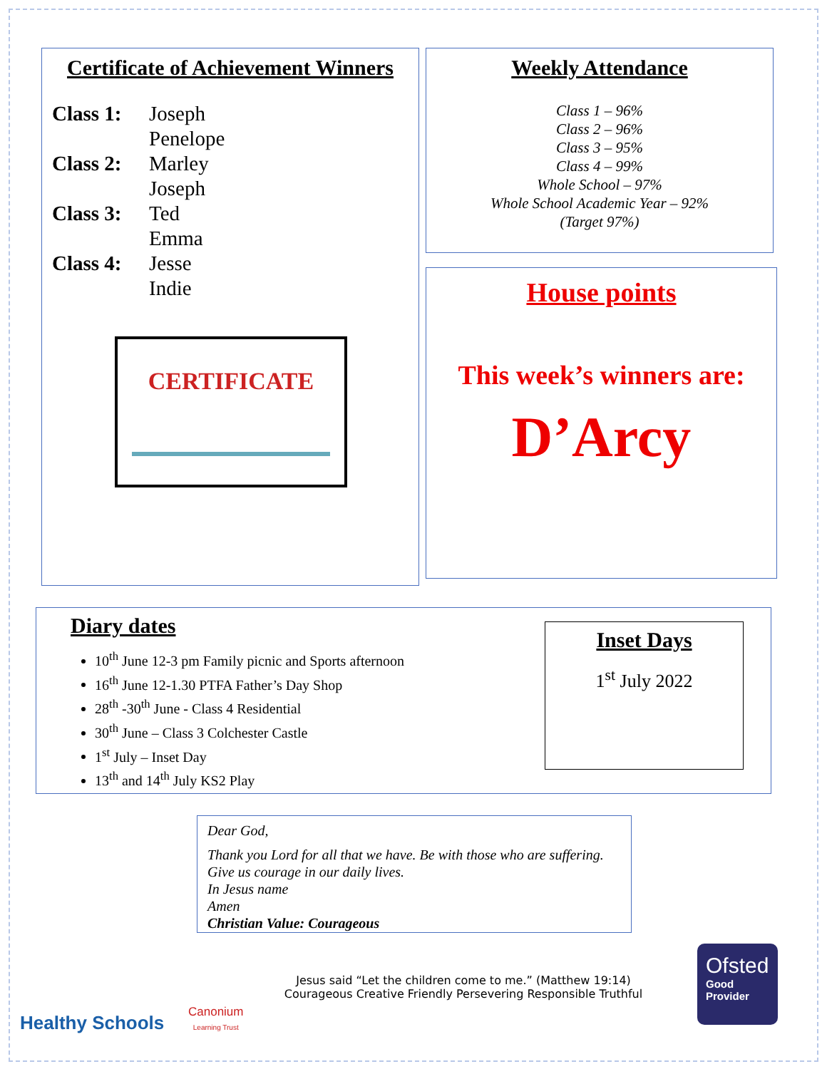Certificate of Achievement Winners
Class 1: Joseph Penelope Class 2: Marley Joseph Class 3: Ted Emma Class 4: Jesse Indie
CERTIFICATE
Weekly Attendance
Class 1 – 96%
Class 2 – 96%
Class 3 – 95%
Class 4 – 99%
Whole School – 97%
Whole School Academic Year – 92%
(Target 97%)
House points
This week’s winners are:
D’Arcy
Diary dates
10<sup>th</sup> June 12-3 pm Family picnic and Sports afternoon
16<sup>th</sup> June 12-1.30 PTFA Father’s Day Shop
28<sup>th</sup> -30<sup>th</sup> June - Class 4 Residential
30<sup>th</sup> June – Class 3 Colchester Castle
1<sup>st</sup> July – Inset Day
13<sup>th</sup> and 14<sup>th</sup> July KS2 Play
Inset Days
1<sup>st</sup> July 2022
Dear God,
Thank you Lord for all that we have. Be with those who are suffering. Give us courage in our daily lives.
In Jesus name
Amen
Christian Value: Courageous
Healthy Schools
Canonium
Learning Trust
Jesus said “Let the children come to me.” (Matthew 19:14)
Courageous Creative Friendly Persevering Responsible Truthful
Ofsted
Good
Provider